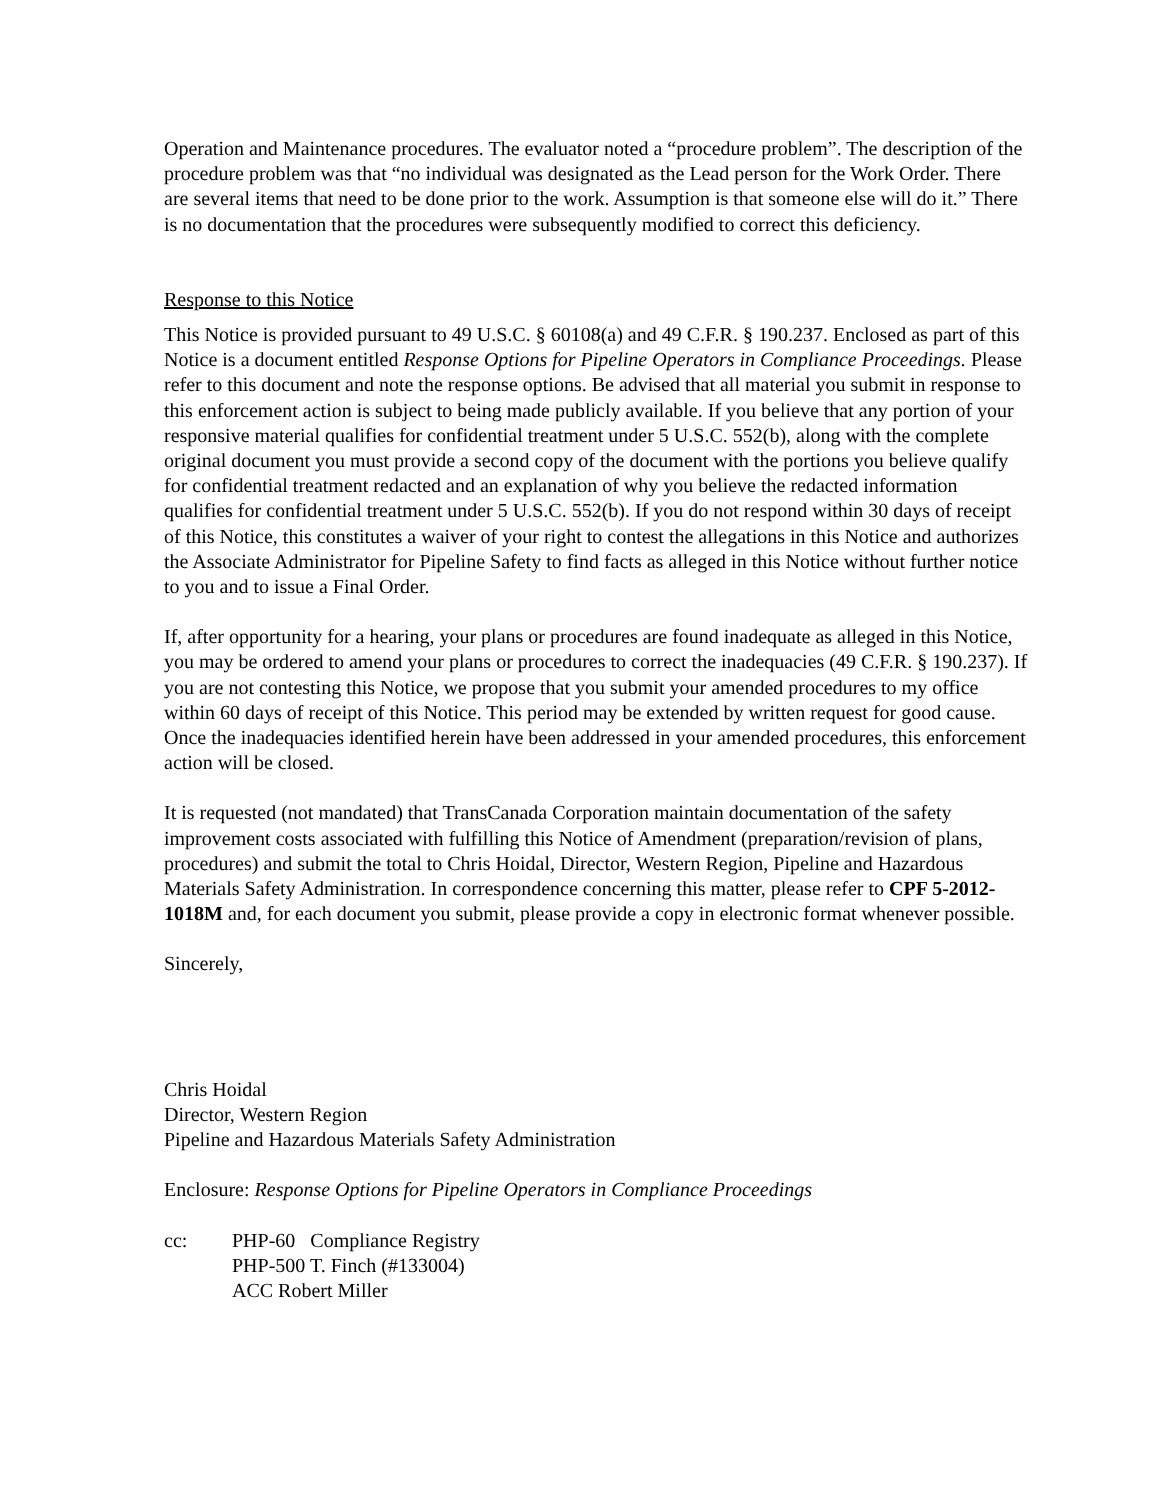Operation and Maintenance procedures. The evaluator noted a “procedure problem”. The description of the procedure problem was that “no individual was designated as the Lead person for the Work Order. There are several items that need to be done prior to the work. Assumption is that someone else will do it.” There is no documentation that the procedures were subsequently modified to correct this deficiency.
Response to this Notice
This Notice is provided pursuant to 49 U.S.C. § 60108(a) and 49 C.F.R. § 190.237. Enclosed as part of this Notice is a document entitled Response Options for Pipeline Operators in Compliance Proceedings. Please refer to this document and note the response options. Be advised that all material you submit in response to this enforcement action is subject to being made publicly available. If you believe that any portion of your responsive material qualifies for confidential treatment under 5 U.S.C. 552(b), along with the complete original document you must provide a second copy of the document with the portions you believe qualify for confidential treatment redacted and an explanation of why you believe the redacted information qualifies for confidential treatment under 5 U.S.C. 552(b). If you do not respond within 30 days of receipt of this Notice, this constitutes a waiver of your right to contest the allegations in this Notice and authorizes the Associate Administrator for Pipeline Safety to find facts as alleged in this Notice without further notice to you and to issue a Final Order.
If, after opportunity for a hearing, your plans or procedures are found inadequate as alleged in this Notice, you may be ordered to amend your plans or procedures to correct the inadequacies (49 C.F.R. § 190.237). If you are not contesting this Notice, we propose that you submit your amended procedures to my office within 60 days of receipt of this Notice. This period may be extended by written request for good cause. Once the inadequacies identified herein have been addressed in your amended procedures, this enforcement action will be closed.
It is requested (not mandated) that TransCanada Corporation maintain documentation of the safety improvement costs associated with fulfilling this Notice of Amendment (preparation/revision of plans, procedures) and submit the total to Chris Hoidal, Director, Western Region, Pipeline and Hazardous Materials Safety Administration. In correspondence concerning this matter, please refer to CPF 5-2012-1018M and, for each document you submit, please provide a copy in electronic format whenever possible.
Sincerely,
Chris Hoidal
Director, Western Region
Pipeline and Hazardous Materials Safety Administration
Enclosure: Response Options for Pipeline Operators in Compliance Proceedings
cc: PHP-60 Compliance Registry
PHP-500 T. Finch (#133004)
ACC Robert Miller